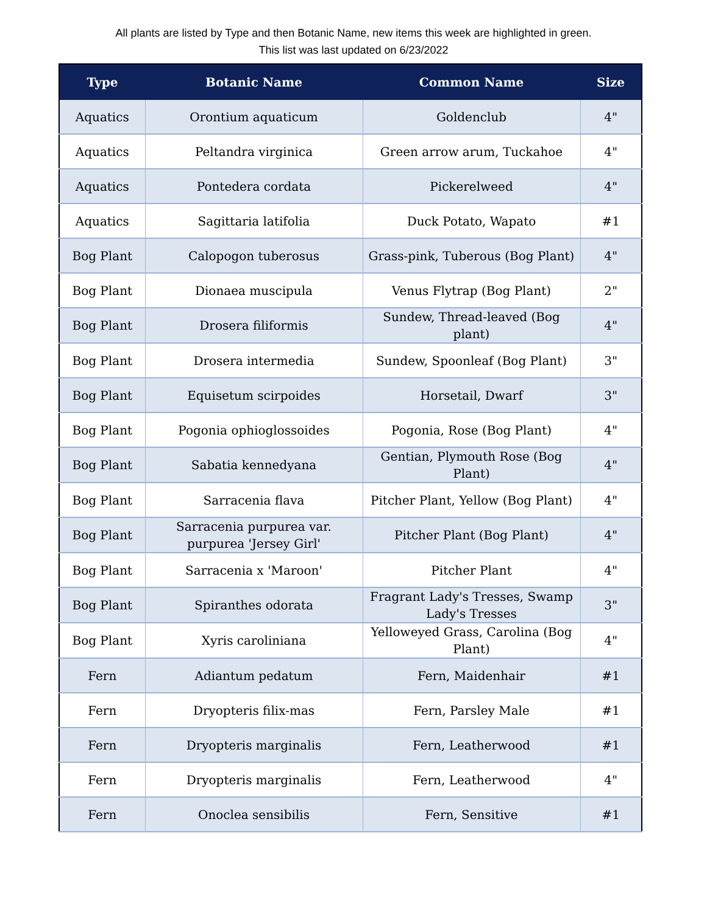All plants are listed by Type and then Botanic Name, new items this week are highlighted in green.
This list was last updated on 6/23/2022
| Type | Botanic Name | Common Name | Size |
| --- | --- | --- | --- |
| Aquatics | Orontium aquaticum | Goldenclub | 4" |
| Aquatics | Peltandra virginica | Green arrow arum, Tuckahoe | 4" |
| Aquatics | Pontedera cordata | Pickerelweed | 4" |
| Aquatics | Sagittaria latifolia | Duck Potato, Wapato | #1 |
| Bog Plant | Calopogon tuberosus | Grass-pink, Tuberous (Bog Plant) | 4" |
| Bog Plant | Dionaea muscipula | Venus Flytrap (Bog Plant) | 2" |
| Bog Plant | Drosera filiformis | Sundew, Thread-leaved (Bog plant) | 4" |
| Bog Plant | Drosera intermedia | Sundew, Spoonleaf (Bog Plant) | 3" |
| Bog Plant | Equisetum scirpoides | Horsetail, Dwarf | 3" |
| Bog Plant | Pogonia ophioglossoides | Pogonia, Rose (Bog Plant) | 4" |
| Bog Plant | Sabatia kennedyana | Gentian, Plymouth Rose (Bog Plant) | 4" |
| Bog Plant | Sarracenia flava | Pitcher Plant, Yellow (Bog Plant) | 4" |
| Bog Plant | Sarracenia purpurea var. purpurea 'Jersey Girl' | Pitcher Plant (Bog Plant) | 4" |
| Bog Plant | Sarracenia x 'Maroon' | Pitcher Plant | 4" |
| Bog Plant | Spiranthes odorata | Fragrant Lady's Tresses, Swamp Lady's Tresses | 3" |
| Bog Plant | Xyris caroliniana | Yelloweyed Grass, Carolina (Bog Plant) | 4" |
| Fern | Adiantum pedatum | Fern, Maidenhair | #1 |
| Fern | Dryopteris filix-mas | Fern, Parsley Male | #1 |
| Fern | Dryopteris marginalis | Fern, Leatherwood | #1 |
| Fern | Dryopteris marginalis | Fern, Leatherwood | 4" |
| Fern | Onoclea sensibilis | Fern, Sensitive | #1 |